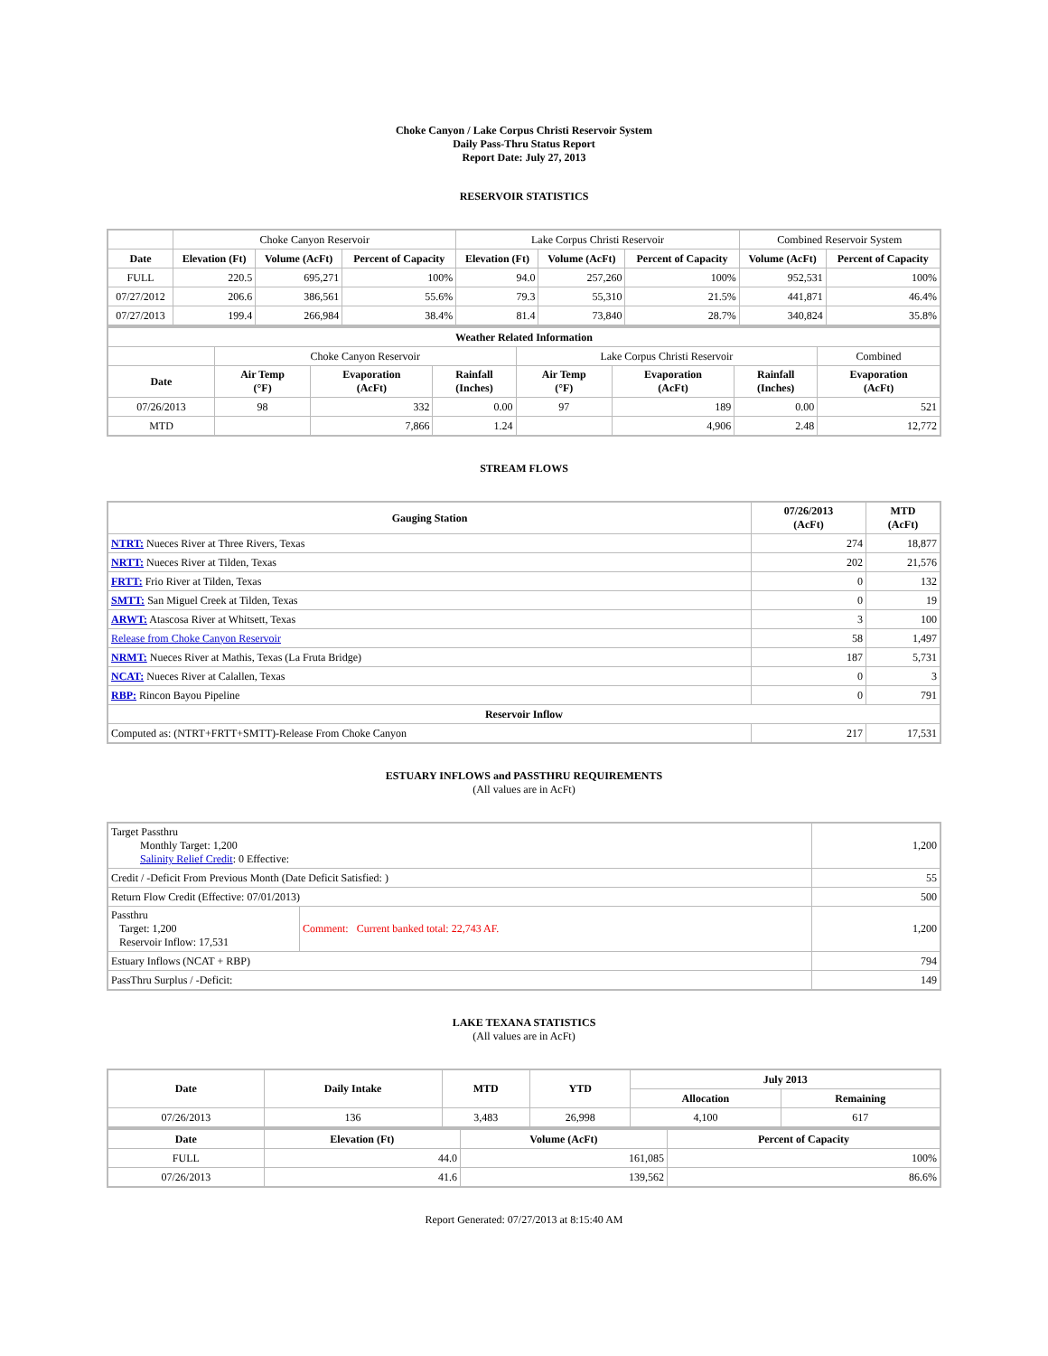Choke Canyon / Lake Corpus Christi Reservoir System
Daily Pass-Thru Status Report
Report Date: July 27, 2013
RESERVOIR STATISTICS
| | Choke Canyon Reservoir | | | Lake Corpus Christi Reservoir | | | Combined Reservoir System | |
| Date | Elevation (Ft) | Volume (AcFt) | Percent of Capacity | Elevation (Ft) | Volume (AcFt) | Percent of Capacity | Volume (AcFt) | Percent of Capacity |
| FULL | 220.5 | 695,271 | 100% | 94.0 | 257,260 | 100% | 952,531 | 100% |
| 07/27/2012 | 206.6 | 386,561 | 55.6% | 79.3 | 55,310 | 21.5% | 441,871 | 46.4% |
| 07/27/2013 | 199.4 | 266,984 | 38.4% | 81.4 | 73,840 | 28.7% | 340,824 | 35.8% |
| Weather Related Information | | | | | | | |
| --- | --- | --- | --- | --- | --- | --- | --- |
| | Choke Canyon Reservoir | | | Lake Corpus Christi Reservoir | | | Combined |
| Date | Air Temp (°F) | Evaporation (AcFt) | Rainfall (Inches) | Air Temp (°F) | Evaporation (AcFt) | Rainfall (Inches) | Evaporation (AcFt) |
| 07/26/2013 | 98 | 332 | 0.00 | 97 | 189 | 0.00 | 521 |
| MTD | | 7,866 | 1.24 | | 4,906 | 2.48 | 12,772 |
STREAM FLOWS
| Gauging Station | 07/26/2013 (AcFt) | MTD (AcFt) |
| --- | --- | --- |
| NTRT: Nueces River at Three Rivers, Texas | 274 | 18,877 |
| NRTT: Nueces River at Tilden, Texas | 202 | 21,576 |
| FRTT: Frio River at Tilden, Texas | 0 | 132 |
| SMTT: San Miguel Creek at Tilden, Texas | 0 | 19 |
| ARWT: Atascosa River at Whitsett, Texas | 3 | 100 |
| Release from Choke Canyon Reservoir | 58 | 1,497 |
| NRMT: Nueces River at Mathis, Texas (La Fruta Bridge) | 187 | 5,731 |
| NCAT: Nueces River at Calallen, Texas | 0 | 3 |
| RBP: Rincon Bayou Pipeline | 0 | 791 |
| Reservoir Inflow | | |
| Computed as: (NTRT+FRTT+SMTT)-Release From Choke Canyon | 217 | 17,531 |
ESTUARY INFLOWS and PASSTHRU REQUIREMENTS
(All values are in AcFt)
| Target Passthru Monthly Target: 1,200 Salinity Relief Credit : 0 Effective: | | 1,200 |
| Credit / -Deficit From Previous Month (Date Deficit Satisfied: ) | | 55 |
| Return Flow Credit (Effective: 07/01/2013) | | 500 |
| Passthru Target: 1,200 Reservoir Inflow: 17,531 | Comment: Current banked total: 22,743 AF. | 1,200 |
| Estuary Inflows (NCAT + RBP) | | 794 |
| PassThru Surplus / -Deficit: | | 149 |
LAKE TEXANA STATISTICS
(All values are in AcFt)
| Date | Daily Intake | MTD | YTD | July 2013 | |
| --- | --- | --- | --- | --- | --- |
| | | | | Allocation | Remaining |
| 07/26/2013 | 136 | 3,483 | 26,998 | 4,100 | 617 |
| Date | Elevation (Ft) | Volume (AcFt) | Percent of Capacity |
| --- | --- | --- | --- |
| FULL | 44.0 | 161,085 | 100% |
| 07/26/2013 | 41.6 | 139,562 | 86.6% |
Report Generated: 07/27/2013 at 8:15:40 AM